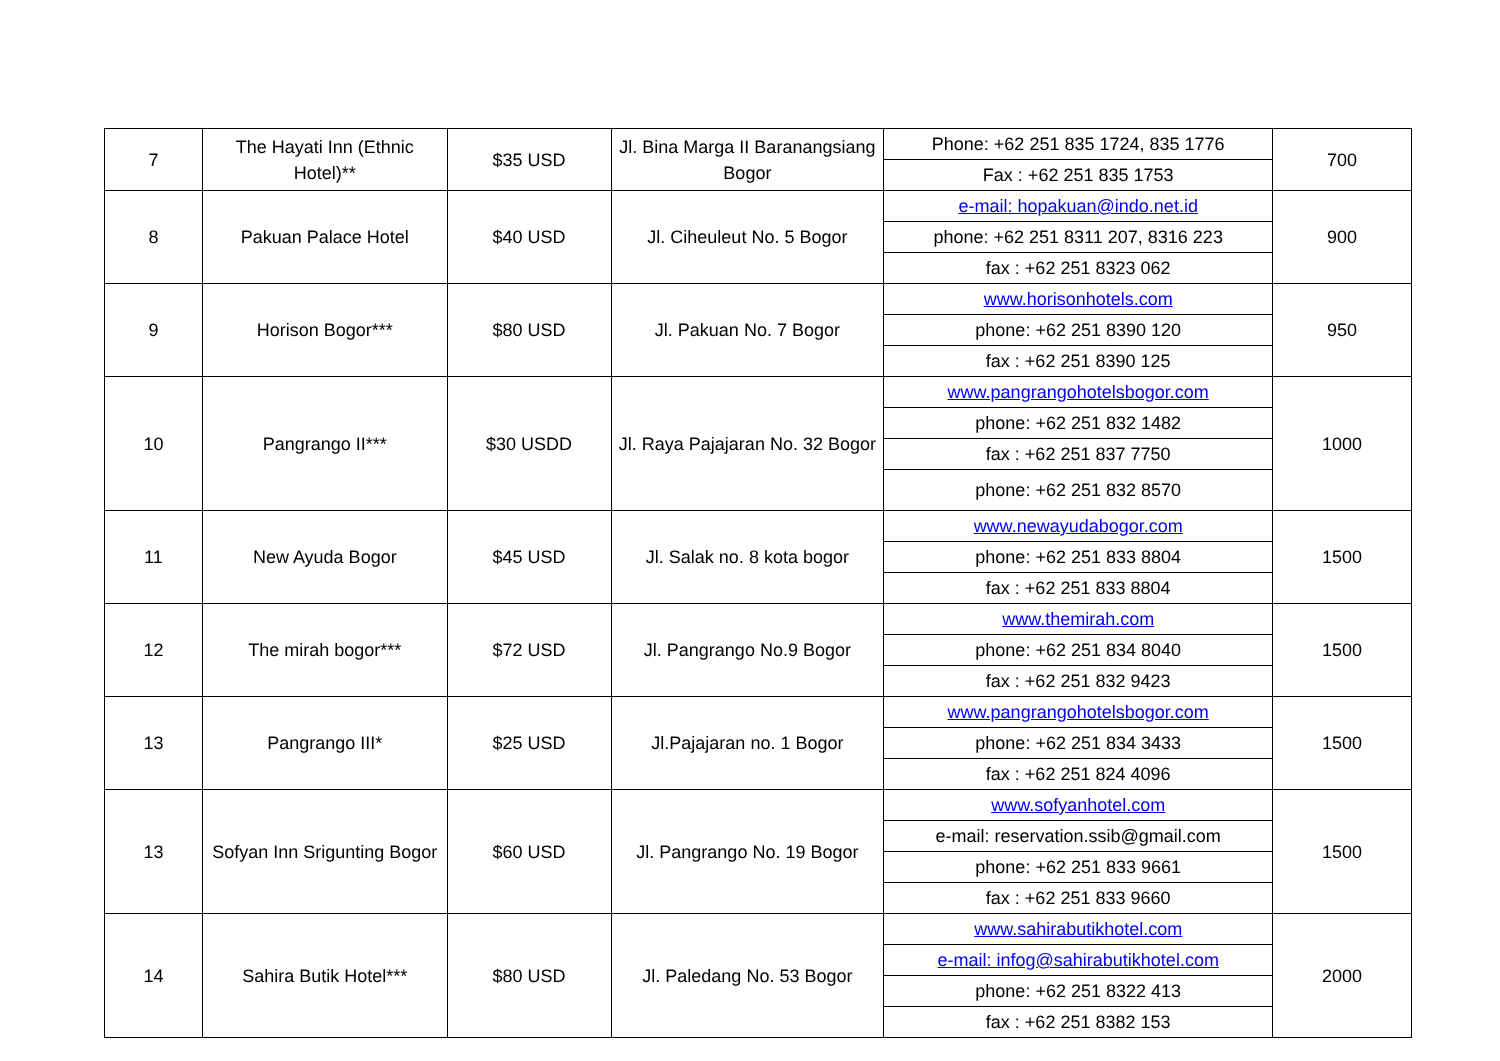| 7 | The Hayati Inn (Ethnic Hotel)** | $35 USD | Jl. Bina Marga II Baranangsiang Bogor | Phone: +62 251 835 1724, 835 1776 | 700 |
| | | | | Fax : +62 251 835 1753 | |
| 8 | Pakuan Palace Hotel | $40 USD | Jl. Ciheuleut No. 5 Bogor | e-mail: hopakuan@indo.net.id | 900 |
| | | | | phone: +62 251 8311 207, 8316 223 | |
| | | | | fax : +62 251 8323 062 | |
| 9 | Horison Bogor*** | $80 USD | Jl. Pakuan No. 7 Bogor | www.horisonhotels.com | 950 |
| | | | | phone: +62 251 8390 120 | |
| | | | | fax : +62 251 8390 125 | |
| 10 | Pangrango II*** | $30 USDD | Jl. Raya Pajajaran No. 32 Bogor | www.pangrangohotelsbogor.com | 1000 |
| | | | | phone: +62 251 832 1482 | |
| | | | | fax : +62 251 837 7750 | |
| | | | | phone: +62 251 832 8570 | |
| 11 | New Ayuda Bogor | $45 USD | Jl. Salak no. 8 kota bogor | www.newayudabogor.com | 1500 |
| | | | | phone: +62 251 833 8804 | |
| | | | | fax : +62 251 833 8804 | |
| 12 | The mirah bogor*** | $72 USD | Jl. Pangrango No.9 Bogor | www.themirah.com | 1500 |
| | | | | phone: +62 251 834 8040 | |
| | | | | fax : +62 251 832 9423 | |
| 13 | Pangrango III* | $25 USD | Jl.Pajajaran no. 1 Bogor | www.pangrangohotelsbogor.com | 1500 |
| | | | | phone: +62 251 834 3433 | |
| | | | | fax : +62 251 824 4096 | |
| 13 | Sofyan Inn Srigunting Bogor | $60 USD | Jl. Pangrango No. 19 Bogor | www.sofyanhotel.com | 1500 |
| | | | | e-mail: reservation.ssib@gmail.com | |
| | | | | phone: +62 251 833 9661 | |
| | | | | fax : +62 251 833 9660 | |
| 14 | Sahira Butik Hotel*** | $80 USD | Jl. Paledang No. 53 Bogor | www.sahirabutikhotel.com | 2000 |
| | | | | e-mail: infog@sahirabutikhotel.com | |
| | | | | phone: +62 251 8322 413 | |
| | | | | fax : +62 251 8382 153 | |